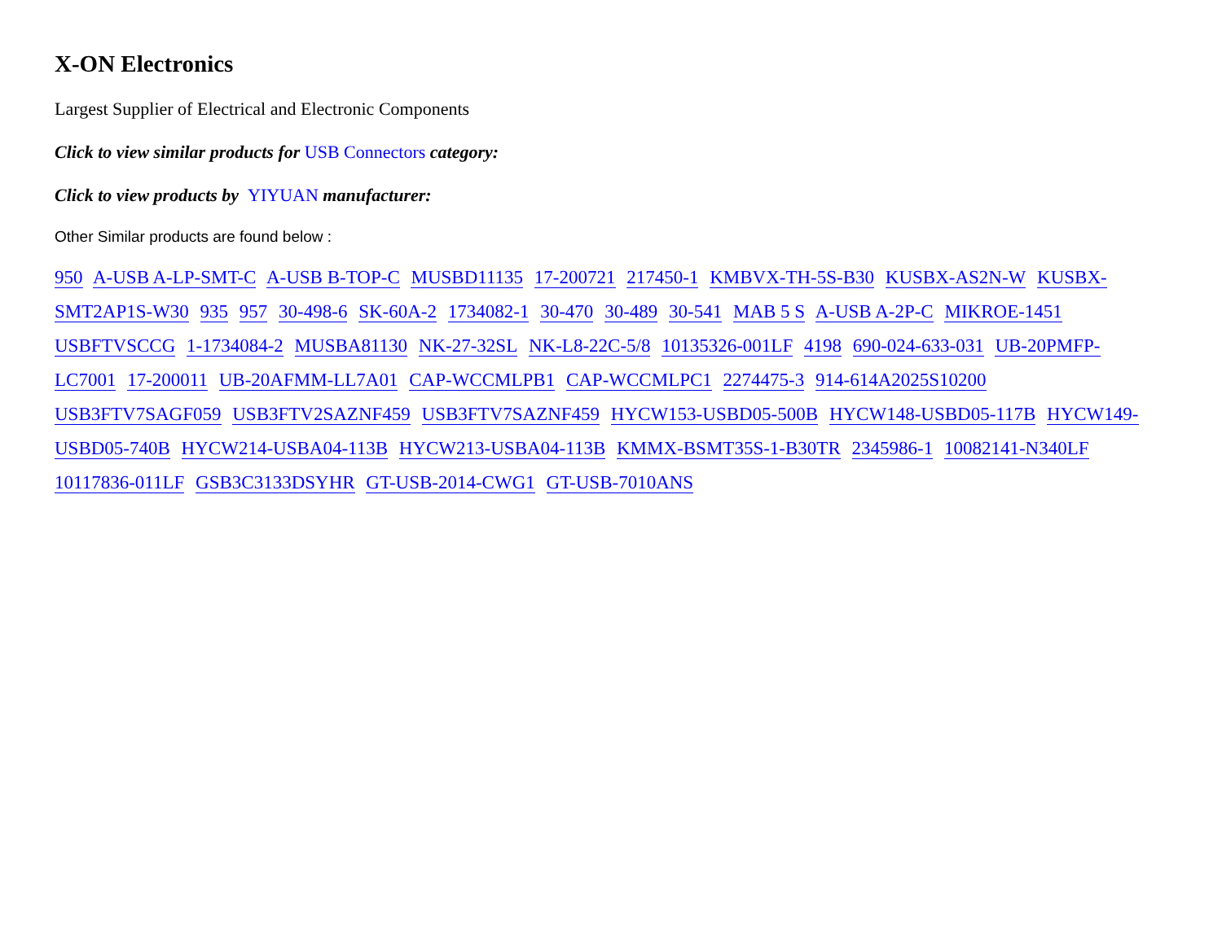X-ON Electronics
Largest Supplier of Electrical and Electronic Components
Click to view similar products for USB Connectors category:
Click to view products by YIYUAN manufacturer:
Other Similar products are found below :
950 A-USB A-LP-SMT-C A-USB B-TOP-C MUSBD11135 17-200721 217450-1 KMBVX-TH-5S-B30 KUSBX-AS2N-W KUSBX-SMT2AP1S-W30 935 957 30-498-6 SK-60A-2 1734082-1 30-470 30-489 30-541 MAB 5 S A-USB A-2P-C MIKROE-1451 USBFTVSCCG 1-1734084-2 MUSBA81130 NK-27-32SL NK-L8-22C-5/8 10135326-001LF 4198 690-024-633-031 UB-20PMFP-LC7001 17-200011 UB-20AFMM-LL7A01 CAP-WCCMLPB1 CAP-WCCMLPC1 2274475-3 914-614A2025S10200 USB3FTV7SAGF059 USB3FTV2SAZNF459 USB3FTV7SAZNF459 HYCW153-USBD05-500B HYCW148-USBD05-117B HYCW149-USBD05-740B HYCW214-USBA04-113B HYCW213-USBA04-113B KMMX-BSMT35S-1-B30TR 2345986-1 10082141-N340LF 10117836-011LF GSB3C3133DSYHR GT-USB-2014-CWG1 GT-USB-7010ANS